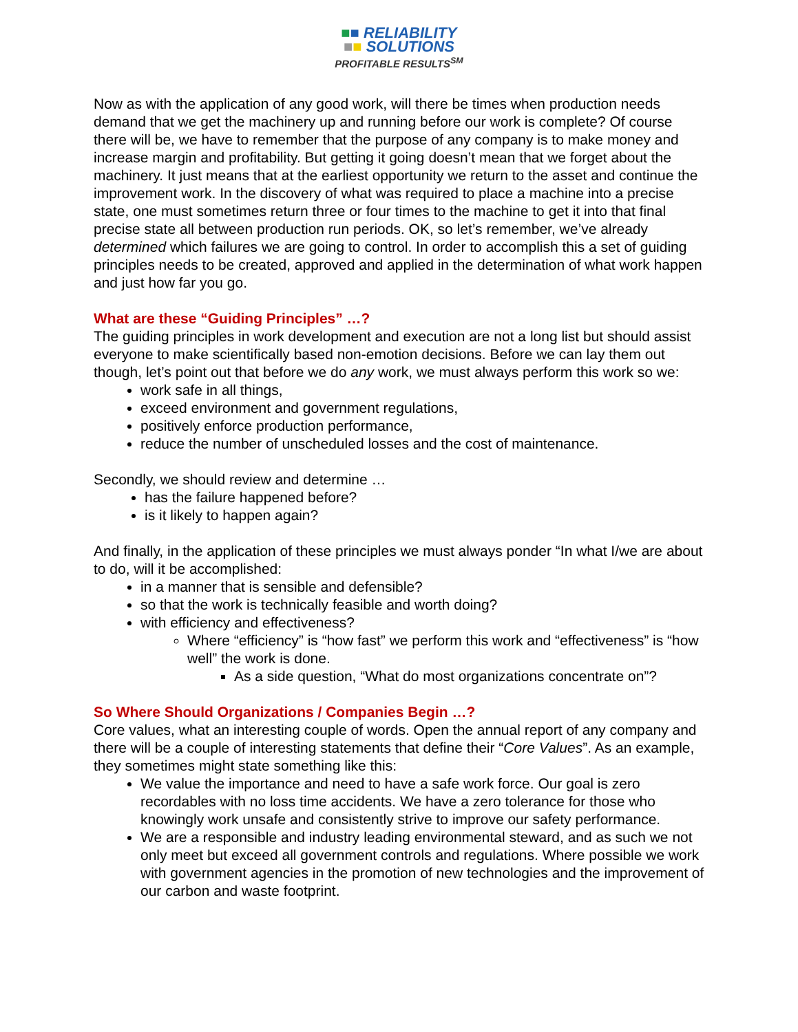■■ RELIABILITY
■■ SOLUTIONS
PROFITABLE RESULTS<sup>SM</sup>
Now as with the application of any good work, will there be times when production needs demand that we get the machinery up and running before our work is complete? Of course there will be, we have to remember that the purpose of any company is to make money and increase margin and profitability. But getting it going doesn’t mean that we forget about the machinery. It just means that at the earliest opportunity we return to the asset and continue the improvement work. In the discovery of what was required to place a machine into a precise state, one must sometimes return three or four times to the machine to get it into that final precise state all between production run periods. OK, so let’s remember, we’ve already determined which failures we are going to control. In order to accomplish this a set of guiding principles needs to be created, approved and applied in the determination of what work happen and just how far you go.
What are these “Guiding Principles” …?
The guiding principles in work development and execution are not a long list but should assist everyone to make scientifically based non-emotion decisions. Before we can lay them out though, let’s point out that before we do any work, we must always perform this work so we:
work safe in all things,
exceed environment and government regulations,
positively enforce production performance,
reduce the number of unscheduled losses and the cost of maintenance.
Secondly, we should review and determine …
has the failure happened before?
is it likely to happen again?
And finally, in the application of these principles we must always ponder “In what I/we are about to do, will it be accomplished:
in a manner that is sensible and defensible?
so that the work is technically feasible and worth doing?
with efficiency and effectiveness?
Where “efficiency” is “how fast” we perform this work and “effectiveness” is “how well” the work is done.
As a side question, “What do most organizations concentrate on”?
So Where Should Organizations / Companies Begin …?
Core values, what an interesting couple of words. Open the annual report of any company and there will be a couple of interesting statements that define their “Core Values”. As an example, they sometimes might state something like this:
We value the importance and need to have a safe work force. Our goal is zero recordables with no loss time accidents. We have a zero tolerance for those who knowingly work unsafe and consistently strive to improve our safety performance.
We are a responsible and industry leading environmental steward, and as such we not only meet but exceed all government controls and regulations. Where possible we work with government agencies in the promotion of new technologies and the improvement of our carbon and waste footprint.